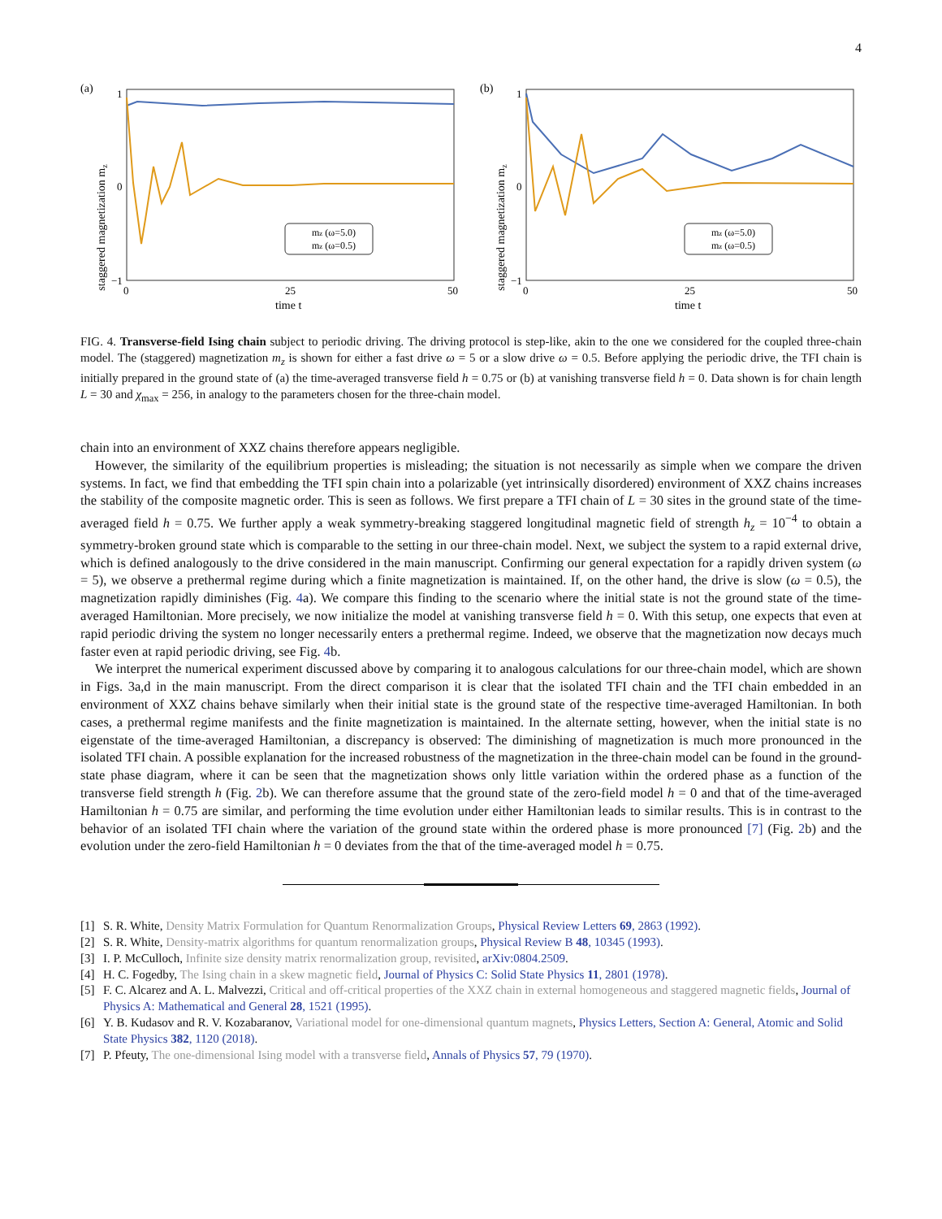4
(a)
staggered magnetization mz
1
0
−1
0
25
50
time t
mz (ω=5.0)
mz (ω=0.5)
(b)
staggered magnetization mz
1
0
−1
0
25
50
time t
mz (ω=5.0)
mz (ω=0.5)
FIG. 4. Transverse-field Ising chain subject to periodic driving. The driving protocol is step-like, akin to the one we considered for the coupled three-chain model. The (staggered) magnetization m<sub>z</sub> is shown for either a fast drive ω = 5 or a slow drive ω = 0.5. Before applying the periodic drive, the TFI chain is initially prepared in the ground state of (a) the time-averaged transverse field h = 0.75 or (b) at vanishing transverse field h = 0. Data shown is for chain length L = 30 and χ<sub>max</sub> = 256, in analogy to the parameters chosen for the three-chain model.
chain into an environment of XXZ chains therefore appears negligible.
However, the similarity of the equilibrium properties is misleading; the situation is not necessarily as simple when we compare the driven systems. In fact, we find that embedding the TFI spin chain into a polarizable (yet intrinsically disordered) environment of XXZ chains increases the stability of the composite magnetic order. This is seen as follows. We first prepare a TFI chain of L = 30 sites in the ground state of the time-averaged field h = 0.75. We further apply a weak symmetry-breaking staggered longitudinal magnetic field of strength h<sub>z</sub> = 10<sup>−4</sup> to obtain a symmetry-broken ground state which is comparable to the setting in our three-chain model. Next, we subject the system to a rapid external drive, which is defined analogously to the drive considered in the main manuscript. Confirming our general expectation for a rapidly driven system (ω = 5), we observe a prethermal regime during which a finite magnetization is maintained. If, on the other hand, the drive is slow (ω = 0.5), the magnetization rapidly diminishes (Fig. 4a). We compare this finding to the scenario where the initial state is not the ground state of the time-averaged Hamiltonian. More precisely, we now initialize the model at vanishing transverse field h = 0. With this setup, one expects that even at rapid periodic driving the system no longer necessarily enters a prethermal regime. Indeed, we observe that the magnetization now decays much faster even at rapid periodic driving, see Fig. 4b.
We interpret the numerical experiment discussed above by comparing it to analogous calculations for our three-chain model, which are shown in Figs. 3a,d in the main manuscript. From the direct comparison it is clear that the isolated TFI chain and the TFI chain embedded in an environment of XXZ chains behave similarly when their initial state is the ground state of the respective time-averaged Hamiltonian. In both cases, a prethermal regime manifests and the finite magnetization is maintained. In the alternate setting, however, when the initial state is no eigenstate of the time-averaged Hamiltonian, a discrepancy is observed: The diminishing of magnetization is much more pronounced in the isolated TFI chain. A possible explanation for the increased robustness of the magnetization in the three-chain model can be found in the ground-state phase diagram, where it can be seen that the magnetization shows only little variation within the ordered phase as a function of the transverse field strength h (Fig. 2b). We can therefore assume that the ground state of the zero-field model h = 0 and that of the time-averaged Hamiltonian h = 0.75 are similar, and performing the time evolution under either Hamiltonian leads to similar results. This is in contrast to the behavior of an isolated TFI chain where the variation of the ground state within the ordered phase is more pronounced [7] (Fig. 2b) and the evolution under the zero-field Hamiltonian h = 0 deviates from the that of the time-averaged model h = 0.75.
[1] S. R. White, Density Matrix Formulation for Quantum Renormalization Groups, Physical Review Letters 69, 2863 (1992).
[2] S. R. White, Density-matrix algorithms for quantum renormalization groups, Physical Review B 48, 10345 (1993).
[3] I. P. McCulloch, Infinite size density matrix renormalization group, revisited, arXiv:0804.2509.
[4] H. C. Fogedby, The Ising chain in a skew magnetic field, Journal of Physics C: Solid State Physics 11, 2801 (1978).
[5] F. C. Alcarez and A. L. Malvezzi, Critical and off-critical properties of the XXZ chain in external homogeneous and staggered magnetic fields, Journal of Physics A: Mathematical and General 28, 1521 (1995).
[6] Y. B. Kudasov and R. V. Kozabaranov, Variational model for one-dimensional quantum magnets, Physics Letters, Section A: General, Atomic and Solid State Physics 382, 1120 (2018).
[7] P. Pfeuty, The one-dimensional Ising model with a transverse field, Annals of Physics 57, 79 (1970).